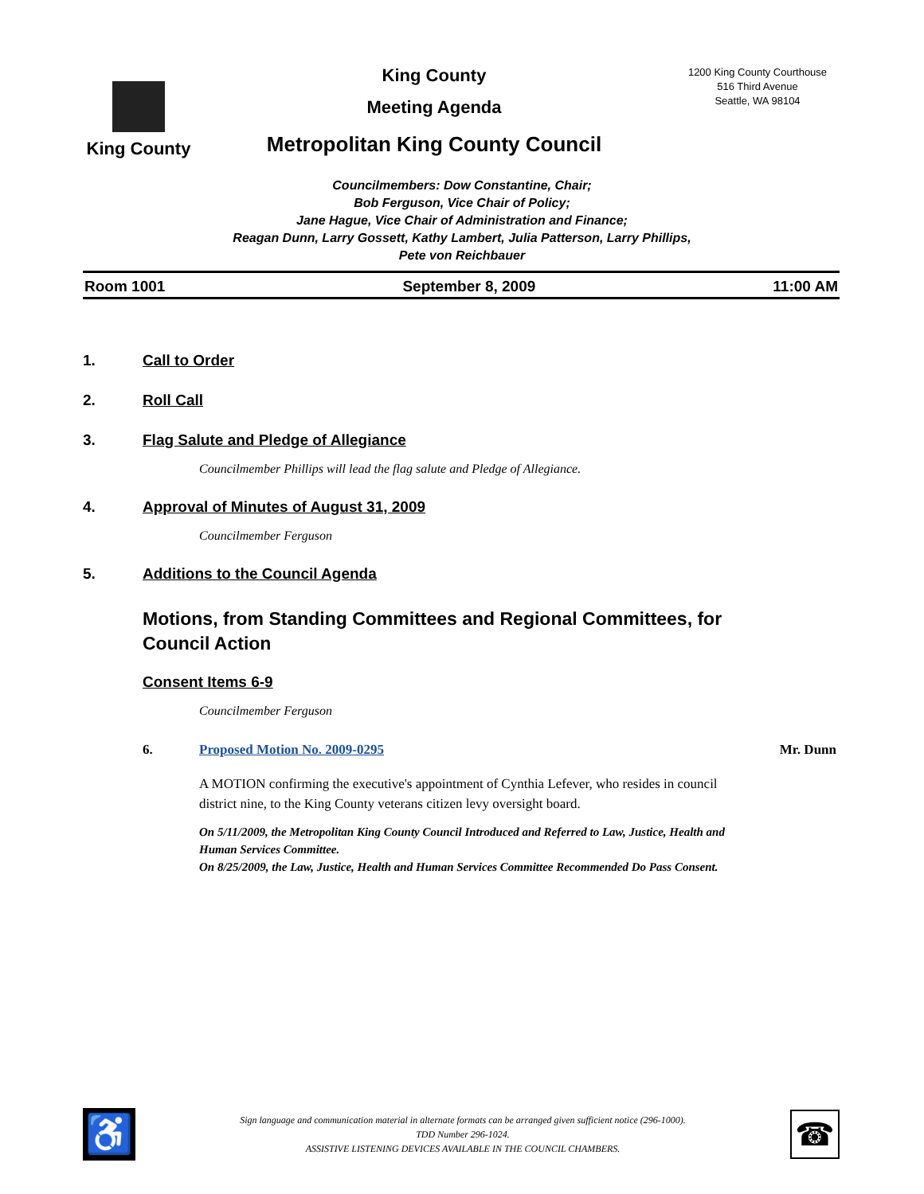King County
King County
Meeting Agenda
Metropolitan King County Council
1200 King County Courthouse
516 Third Avenue
Seattle, WA 98104
Councilmembers: Dow Constantine, Chair;
Bob Ferguson, Vice Chair of Policy;
Jane Hague, Vice Chair of Administration and Finance;
Reagan Dunn, Larry Gossett, Kathy Lambert, Julia Patterson, Larry Phillips,
Pete von Reichbauer
Room 1001 September 8, 2009 11:00 AM
1. Call to Order
2. Roll Call
3. Flag Salute and Pledge of Allegiance
Councilmember Phillips will lead the flag salute and Pledge of Allegiance.
4. Approval of Minutes of August 31, 2009
Councilmember Ferguson
5. Additions to the Council Agenda
Motions, from Standing Committees and Regional Committees, for Council Action
Consent Items 6-9
Councilmember Ferguson
6. Proposed Motion No. 2009-0295 Mr. Dunn
A MOTION confirming the executive's appointment of Cynthia Lefever, who resides in council district nine, to the King County veterans citizen levy oversight board.
On 5/11/2009, the Metropolitan King County Council Introduced and Referred to Law, Justice, Health and Human Services Committee.
On 8/25/2009, the Law, Justice, Health and Human Services Committee Recommended Do Pass Consent.
♿
Sign language and communication material in alternate formats can be arranged given sufficient notice (296-1000).
TDD Number 296-1024.
ASSISTIVE LISTENING DEVICES AVAILABLE IN THE COUNCIL CHAMBERS.
☎